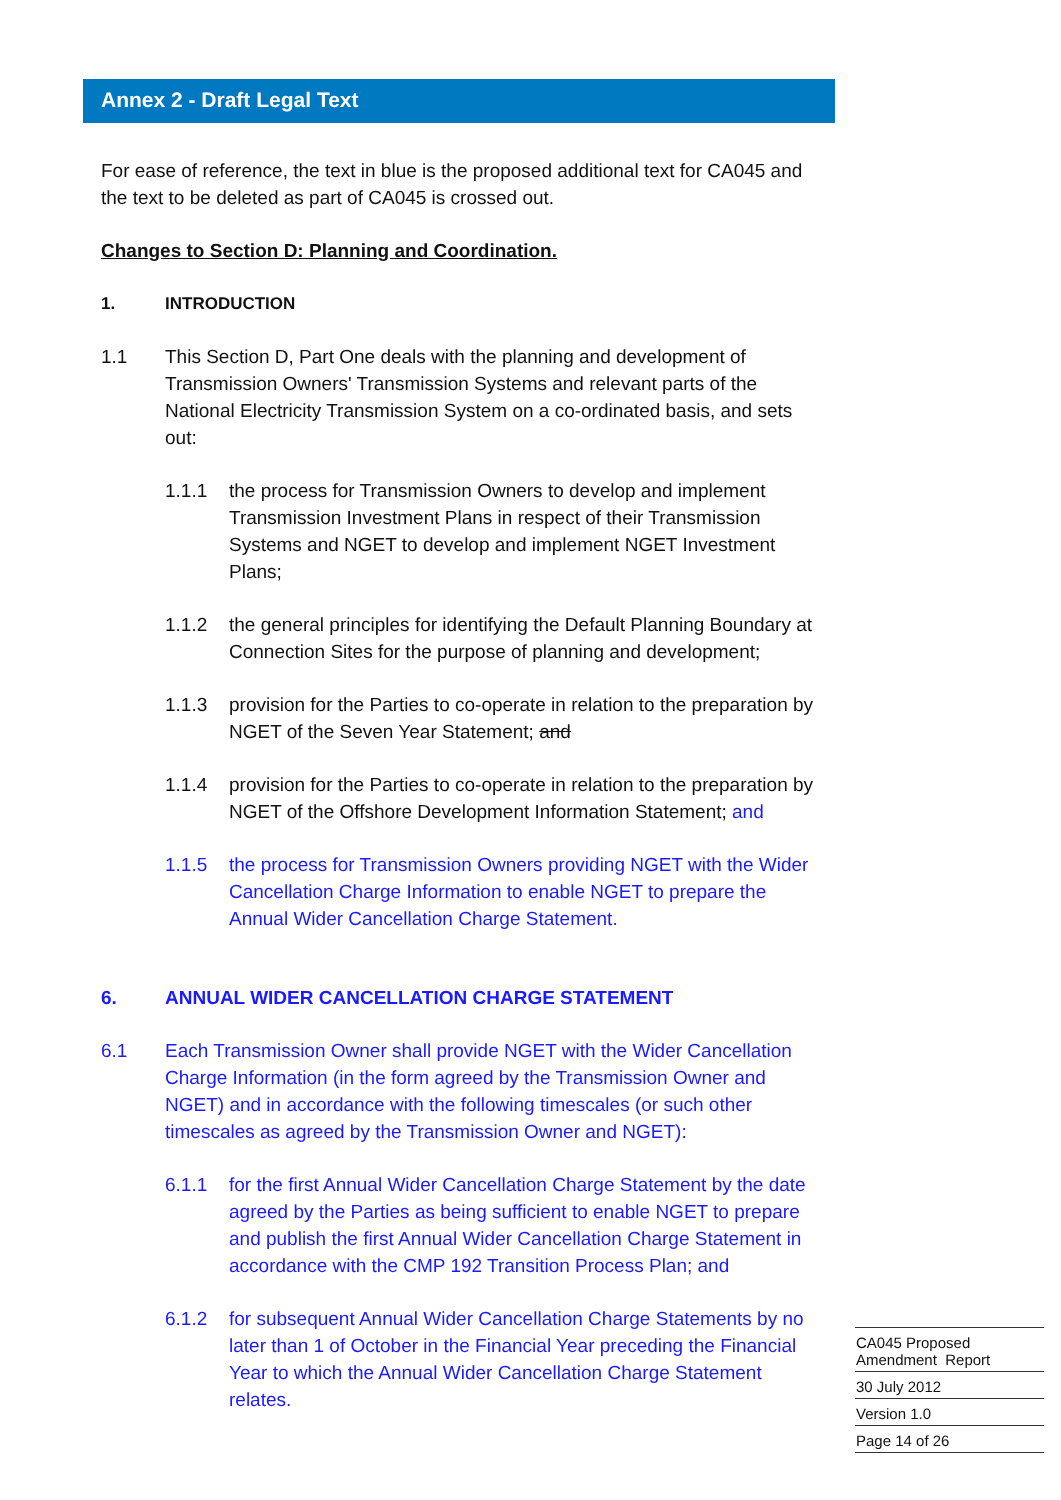Annex 2 - Draft Legal Text
For ease of reference, the text in blue is the proposed additional text for CA045 and the text to be deleted as part of CA045 is crossed out.
Changes to Section D: Planning and Coordination.
1. INTRODUCTION
1.1 This Section D, Part One deals with the planning and development of Transmission Owners' Transmission Systems and relevant parts of the National Electricity Transmission System on a co-ordinated basis, and sets out:
1.1.1 the process for Transmission Owners to develop and implement Transmission Investment Plans in respect of their Transmission Systems and NGET to develop and implement NGET Investment Plans;
1.1.2 the general principles for identifying the Default Planning Boundary at Connection Sites for the purpose of planning and development;
1.1.3 provision for the Parties to co-operate in relation to the preparation by NGET of the Seven Year Statement; and
1.1.4 provision for the Parties to co-operate in relation to the preparation by NGET of the Offshore Development Information Statement; and
1.1.5 the process for Transmission Owners providing NGET with the Wider Cancellation Charge Information to enable NGET to prepare the Annual Wider Cancellation Charge Statement.
6. ANNUAL WIDER CANCELLATION CHARGE STATEMENT
6.1 Each Transmission Owner shall provide NGET with the Wider Cancellation Charge Information (in the form agreed by the Transmission Owner and NGET) and in accordance with the following timescales (or such other timescales as agreed by the Transmission Owner and NGET):
6.1.1 for the first Annual Wider Cancellation Charge Statement by the date agreed by the Parties as being sufficient to enable NGET to prepare and publish the first Annual Wider Cancellation Charge Statement in accordance with the CMP 192 Transition Process Plan; and
6.1.2 for subsequent Annual Wider Cancellation Charge Statements by no later than 1 of October in the Financial Year preceding the Financial Year to which the Annual Wider Cancellation Charge Statement relates.
CA045 Proposed
Amendment Report
30 July 2012
Version 1.0
Page 14 of 26